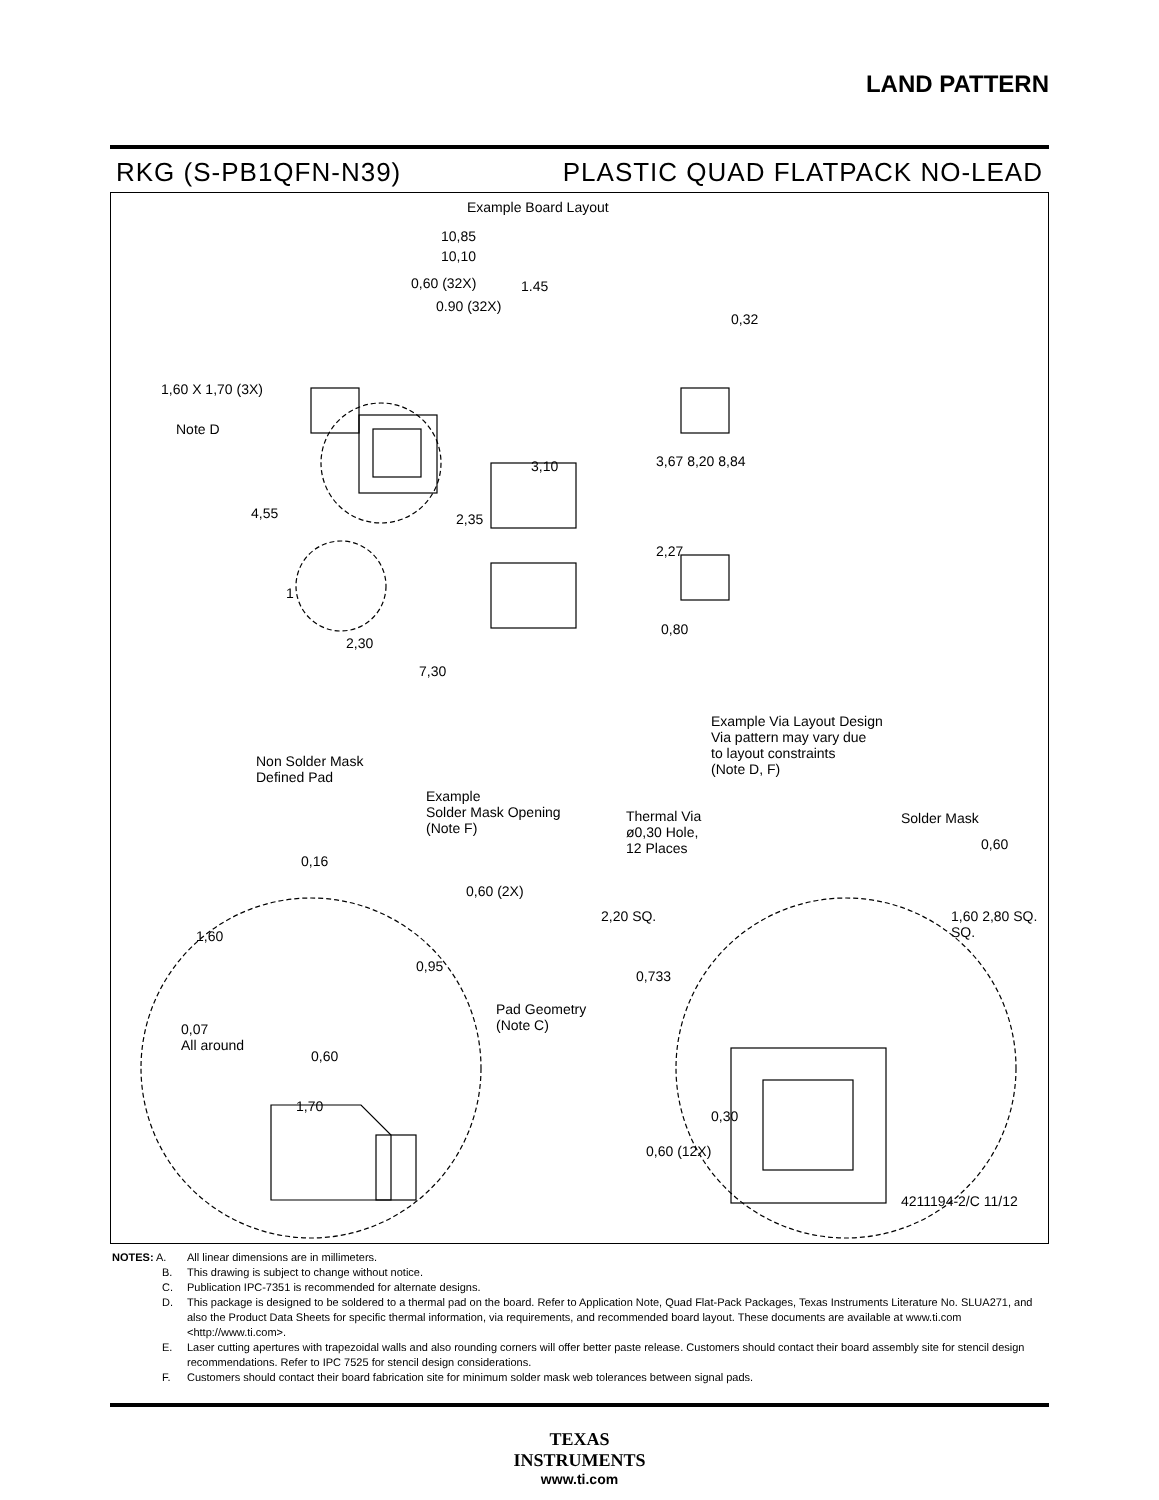LAND PATTERN
RKG (S-PB1QFN-N39) PLASTIC QUAD FLATPACK NO-LEAD
Example Board Layout
10,85
10,10
0,60 (32X) 1.45
0.90 (32X)
0,32
1,60 X 1,70 (3X)
Note D
3,10 3,67 8,20 8,84
4,55 2,35
2,27
1
2,30
0,80
7,30
Example Via Layout Design
Via pattern may vary due
to layout constraints
(Note D, F)
Non Solder Mask
Defined Pad
Example
Solder Mask Opening
(Note F)
Thermal Via
ø0,30 Hole,
12 Places
Solder Mask
0,16
0,60
0,60 (2X)
1,60
2,20 SQ. 1,60 2,80 SQ. SQ.
0,95
0,733
Pad Geometry
(Note C) 0,07
All around
0,60
0,30
1,70
0,60 (12X)
4211194-2/C 11/12
NOTES: A. All linear dimensions are in millimeters.
B. This drawing is subject to change without notice.
C. Publication IPC-7351 is recommended for alternate designs.
D. This package is designed to be soldered to a thermal pad on the board. Refer to Application Note, Quad Flat-Pack Packages, Texas Instruments Literature No. SLUA271, and also the Product Data Sheets for specific thermal information, via requirements, and recommended board layout. These documents are available at www.ti.com <http://www.ti.com>.
E. Laser cutting apertures with trapezoidal walls and also rounding corners will offer better paste release. Customers should contact their board assembly site for stencil design recommendations. Refer to IPC 7525 for stencil design considerations.
F. Customers should contact their board fabrication site for minimum solder mask web tolerances between signal pads.
TEXAS
INSTRUMENTS
www.ti.com